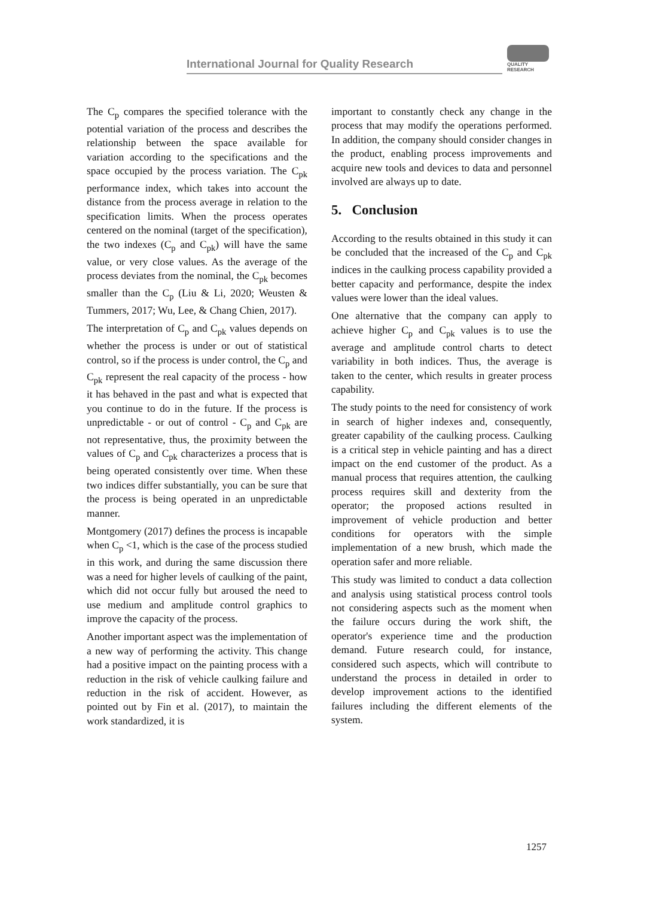International Journal for Quality Research
QUALITY
RESEARCH
The C<sub>p</sub> compares the specified tolerance with the potential variation of the process and describes the relationship between the space available for variation according to the specifications and the space occupied by the process variation. The C<sub>pk</sub> performance index, which takes into account the distance from the process average in relation to the specification limits. When the process operates centered on the nominal (target of the specification), the two indexes (C<sub>p</sub> and C<sub>pk</sub>) will have the same value, or very close values. As the average of the process deviates from the nominal, the C<sub>pk</sub> becomes smaller than the C<sub>p</sub> (Liu & Li, 2020; Weusten & Tummers, 2017; Wu, Lee, & Chang Chien, 2017).
The interpretation of C<sub>p</sub> and C<sub>pk</sub> values depends on whether the process is under or out of statistical control, so if the process is under control, the C<sub>p</sub> and C<sub>pk</sub> represent the real capacity of the process - how it has behaved in the past and what is expected that you continue to do in the future. If the process is unpredictable - or out of control - C<sub>p</sub> and C<sub>pk</sub> are not representative, thus, the proximity between the values of C<sub>p</sub> and C<sub>pk</sub> characterizes a process that is being operated consistently over time. When these two indices differ substantially, you can be sure that the process is being operated in an unpredictable manner.
Montgomery (2017) defines the process is incapable when C<sub>p</sub> <1, which is the case of the process studied in this work, and during the same discussion there was a need for higher levels of caulking of the paint, which did not occur fully but aroused the need to use medium and amplitude control graphics to improve the capacity of the process.
Another important aspect was the implementation of a new way of performing the activity. This change had a positive impact on the painting process with a reduction in the risk of vehicle caulking failure and reduction in the risk of accident. However, as pointed out by Fin et al. (2017), to maintain the work standardized, it is
important to constantly check any change in the process that may modify the operations performed. In addition, the company should consider changes in the product, enabling process improvements and acquire new tools and devices to data and personnel involved are always up to date.
5. Conclusion
According to the results obtained in this study it can be concluded that the increased of the C<sub>p</sub> and C<sub>pk</sub> indices in the caulking process capability provided a better capacity and performance, despite the index values were lower than the ideal values.
One alternative that the company can apply to achieve higher C<sub>p</sub> and C<sub>pk</sub> values is to use the average and amplitude control charts to detect variability in both indices. Thus, the average is taken to the center, which results in greater process capability.
The study points to the need for consistency of work in search of higher indexes and, consequently, greater capability of the caulking process. Caulking is a critical step in vehicle painting and has a direct impact on the end customer of the product. As a manual process that requires attention, the caulking process requires skill and dexterity from the operator; the proposed actions resulted in improvement of vehicle production and better conditions for operators with the simple implementation of a new brush, which made the operation safer and more reliable.
This study was limited to conduct a data collection and analysis using statistical process control tools not considering aspects such as the moment when the failure occurs during the work shift, the operator's experience time and the production demand. Future research could, for instance, considered such aspects, which will contribute to understand the process in detailed in order to develop improvement actions to the identified failures including the different elements of the system.
1257